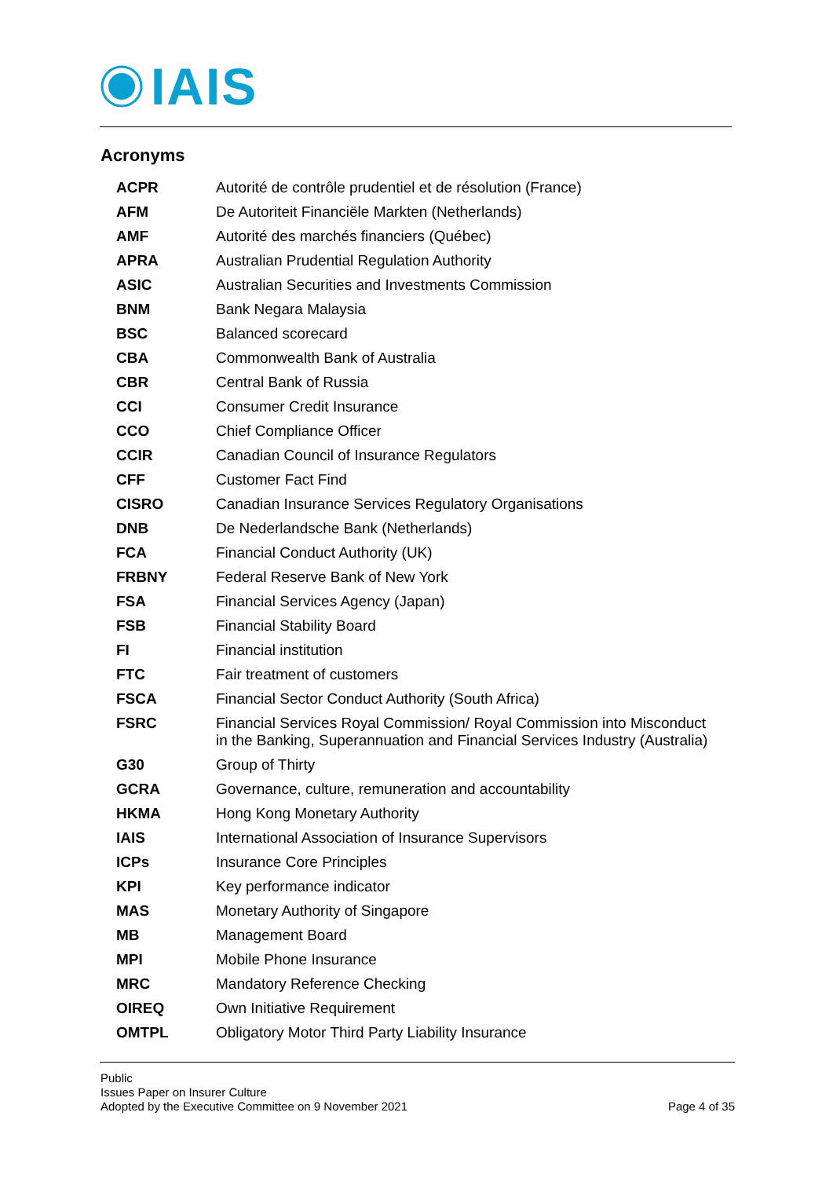IAIS
Acronyms
| ACPR | Autorité de contrôle prudentiel et de résolution (France) |
| AFM | De Autoriteit Financiële Markten (Netherlands) |
| AMF | Autorité des marchés financiers (Québec) |
| APRA | Australian Prudential Regulation Authority |
| ASIC | Australian Securities and Investments Commission |
| BNM | Bank Negara Malaysia |
| BSC | Balanced scorecard |
| CBA | Commonwealth Bank of Australia |
| CBR | Central Bank of Russia |
| CCI | Consumer Credit Insurance |
| CCO | Chief Compliance Officer |
| CCIR | Canadian Council of Insurance Regulators |
| CFF | Customer Fact Find |
| CISRO | Canadian Insurance Services Regulatory Organisations |
| DNB | De Nederlandsche Bank (Netherlands) |
| FCA | Financial Conduct Authority (UK) |
| FRBNY | Federal Reserve Bank of New York |
| FSA | Financial Services Agency (Japan) |
| FSB | Financial Stability Board |
| FI | Financial institution |
| FTC | Fair treatment of customers |
| FSCA | Financial Sector Conduct Authority (South Africa) |
| FSRC | Financial Services Royal Commission/ Royal Commission into Misconduct in the Banking, Superannuation and Financial Services Industry (Australia) |
| G30 | Group of Thirty |
| GCRA | Governance, culture, remuneration and accountability |
| HKMA | Hong Kong Monetary Authority |
| IAIS | International Association of Insurance Supervisors |
| ICPs | Insurance Core Principles |
| KPI | Key performance indicator |
| MAS | Monetary Authority of Singapore |
| MB | Management Board |
| MPI | Mobile Phone Insurance |
| MRC | Mandatory Reference Checking |
| OIREQ | Own Initiative Requirement |
| OMTPL | Obligatory Motor Third Party Liability Insurance |
Public
Issues Paper on Insurer Culture
Adopted by the Executive Committee on 9 November 2021
Page 4 of 35